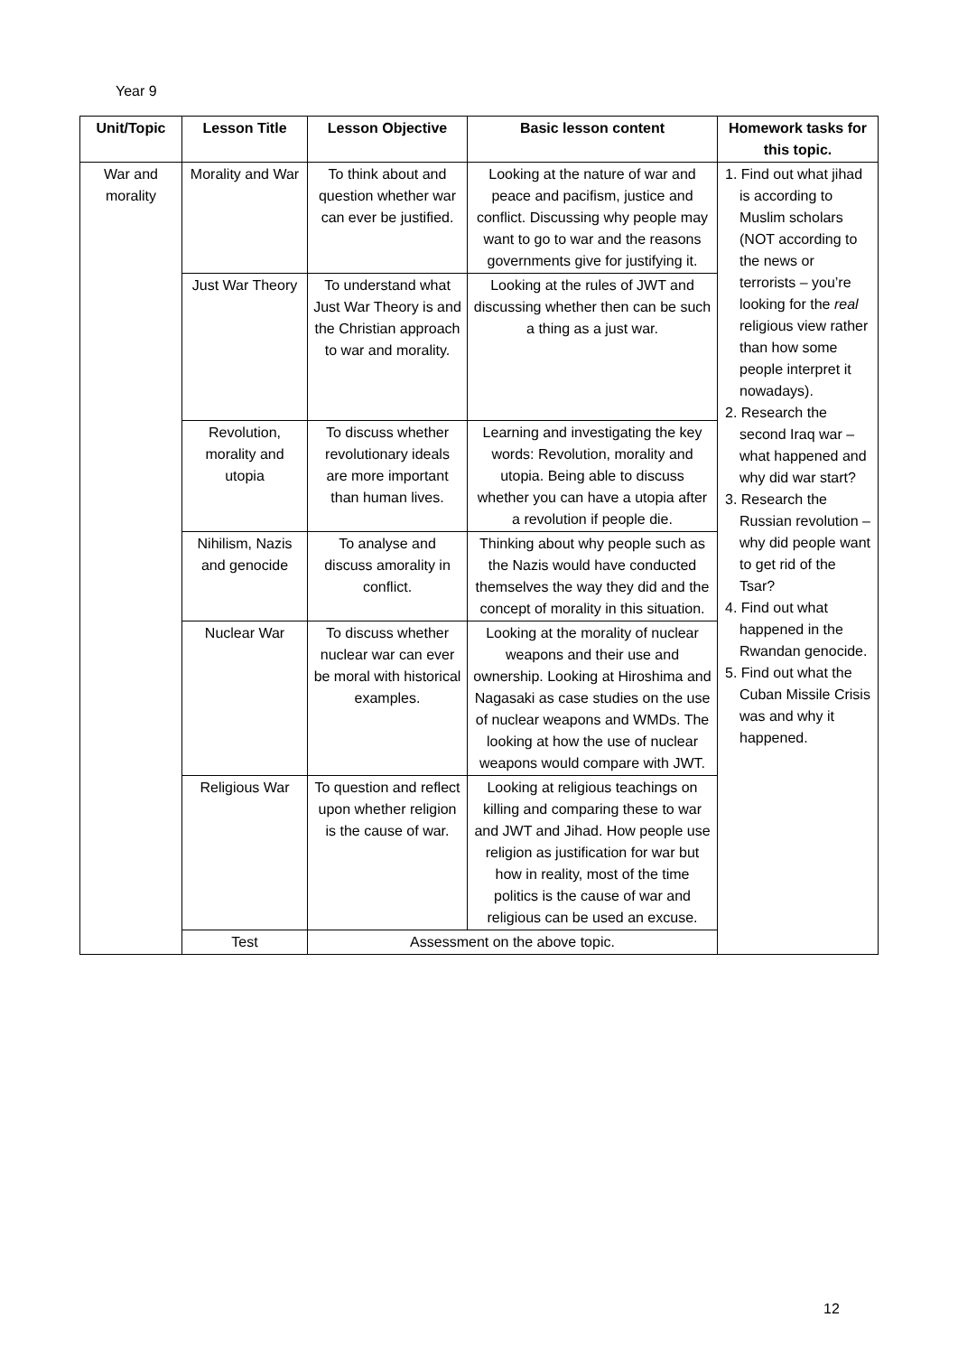Year 9
| Unit/Topic | Lesson Title | Lesson Objective | Basic lesson content | Homework tasks for this topic. |
| --- | --- | --- | --- | --- |
| War and morality | Morality and War | To think about and question whether war can ever be justified. | Looking at the nature of war and peace and pacifism, justice and conflict. Discussing why people may want to go to war and the reasons governments give for justifying it. | 1. Find out what jihad is according to Muslim scholars (NOT according to the news or terrorists – you’re looking for the real religious view rather than how some people interpret it nowadays). 2. Research the second Iraq war – what happened and why did war start? 3. Research the Russian revolution – why did people want to get rid of the Tsar? 4. Find out what happened in the Rwandan genocide. 5. Find out what the Cuban Missile Crisis was and why it happened. |
| | Just War Theory | To understand what Just War Theory is and the Christian approach to war and morality. | Looking at the rules of JWT and discussing whether then can be such a thing as a just war. | |
| | Revolution, morality and utopia | To discuss whether revolutionary ideals are more important than human lives. | Learning and investigating the key words: Revolution, morality and utopia. Being able to discuss whether you can have a utopia after a revolution if people die. | |
| | Nihilism, Nazis and genocide | To analyse and discuss amorality in conflict. | Thinking about why people such as the Nazis would have conducted themselves the way they did and the concept of morality in this situation. | |
| | Nuclear War | To discuss whether nuclear war can ever be moral with historical examples. | Looking at the morality of nuclear weapons and their use and ownership. Looking at Hiroshima and Nagasaki as case studies on the use of nuclear weapons and WMDs. The looking at how the use of nuclear weapons would compare with JWT. | |
| | Religious War | To question and reflect upon whether religion is the cause of war. | Looking at religious teachings on killing and comparing these to war and JWT and Jihad. How people use religion as justification for war but how in reality, most of the time politics is the cause of war and religious can be used an excuse. | |
| | Test | Assessment on the above topic. | | |
12